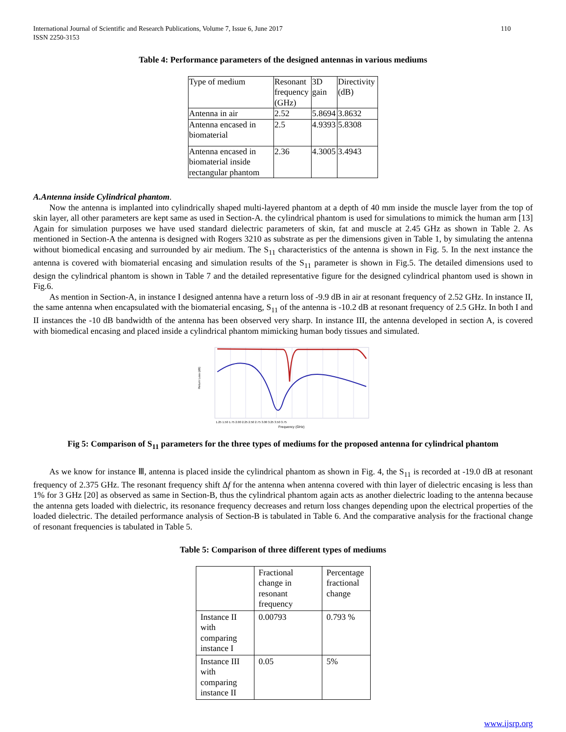International Journal of Scientific and Research Publications, Volume 7, Issue 6, June 2017
ISSN 2250-3153
110
Table 4: Performance parameters of the designed antennas in various mediums
| Type of medium | Resonant frequency (GHz) | 3D gain | Directivity (dB) |
| Antenna in air | 2.52 | 5.8694 | 3.8632 |
| Antenna encased in biomaterial | 2.5 | 4.9393 | 5.8308 |
| Antenna encased in biomaterial inside rectangular phantom | 2.36 | 4.3005 | 3.4943 |
A.Antenna inside Cylindrical phantom.
Now the antenna is implanted into cylindrically shaped multi-layered phantom at a depth of 40 mm inside the muscle layer from the top of skin layer, all other parameters are kept same as used in Section-A. the cylindrical phantom is used for simulations to mimick the human arm [13] Again for simulation purposes we have used standard dielectric parameters of skin, fat and muscle at 2.45 GHz as shown in Table 2. As mentioned in Section-A the antenna is designed with Rogers 3210 as substrate as per the dimensions given in Table 1, by simulating the antenna without biomedical encasing and surrounded by air medium. The S<sub>11</sub> characteristics of the antenna is shown in Fig. 5. In the next instance the antenna is covered with biomaterial encasing and simulation results of the S<sub>11</sub> parameter is shown in Fig.5. The detailed dimensions used to design the cylindrical phantom is shown in Table 7 and the detailed representative figure for the designed cylindrical phantom used is shown in Fig.6.
As mention in Section-A, in instance I designed antenna have a return loss of -9.9 dB in air at resonant frequency of 2.52 GHz. In instance II, the same antenna when encapsulated with the biomaterial encasing, S<sub>11</sub> of the antenna is -10.2 dB at resonant frequency of 2.5 GHz. In both I and II instances the -10 dB bandwidth of the antenna has been observed very sharp. In instance III, the antenna developed in section A, is covered with biomedical encasing and placed inside a cylindrical phantom mimicking human body tissues and simulated.
Return Loss (dB)
Frequency (GHz)
1.25 1.50 1.75 2.00 2.25 2.50 2.75 3.00 3.25 3.50 3.75
Fig 5: Comparison of S<sub>11</sub> parameters for the three types of mediums for the proposed antenna for cylindrical phantom
As we know for instance Ⅲ, antenna is placed inside the cylindrical phantom as shown in Fig. 4, the S<sub>11</sub> is recorded at -19.0 dB at resonant frequency of 2.375 GHz. The resonant frequency shift Δf for the antenna when antenna covered with thin layer of dielectric encasing is less than 1% for 3 GHz [20] as observed as same in Section-B, thus the cylindrical phantom again acts as another dielectric loading to the antenna because the antenna gets loaded with dielectric, its resonance frequency decreases and return loss changes depending upon the electrical properties of the loaded dielectric. The detailed performance analysis of Section-B is tabulated in Table 6. And the comparative analysis for the fractional change of resonant frequencies is tabulated in Table 5.
Table 5: Comparison of three different types of mediums
| | Fractional change in resonant frequency | Percentage fractional change |
| Instance II with comparing instance I | 0.00793 | 0.793 % |
| Instance III with comparing instance II | 0.05 | 5% |
www.ijsrp.org